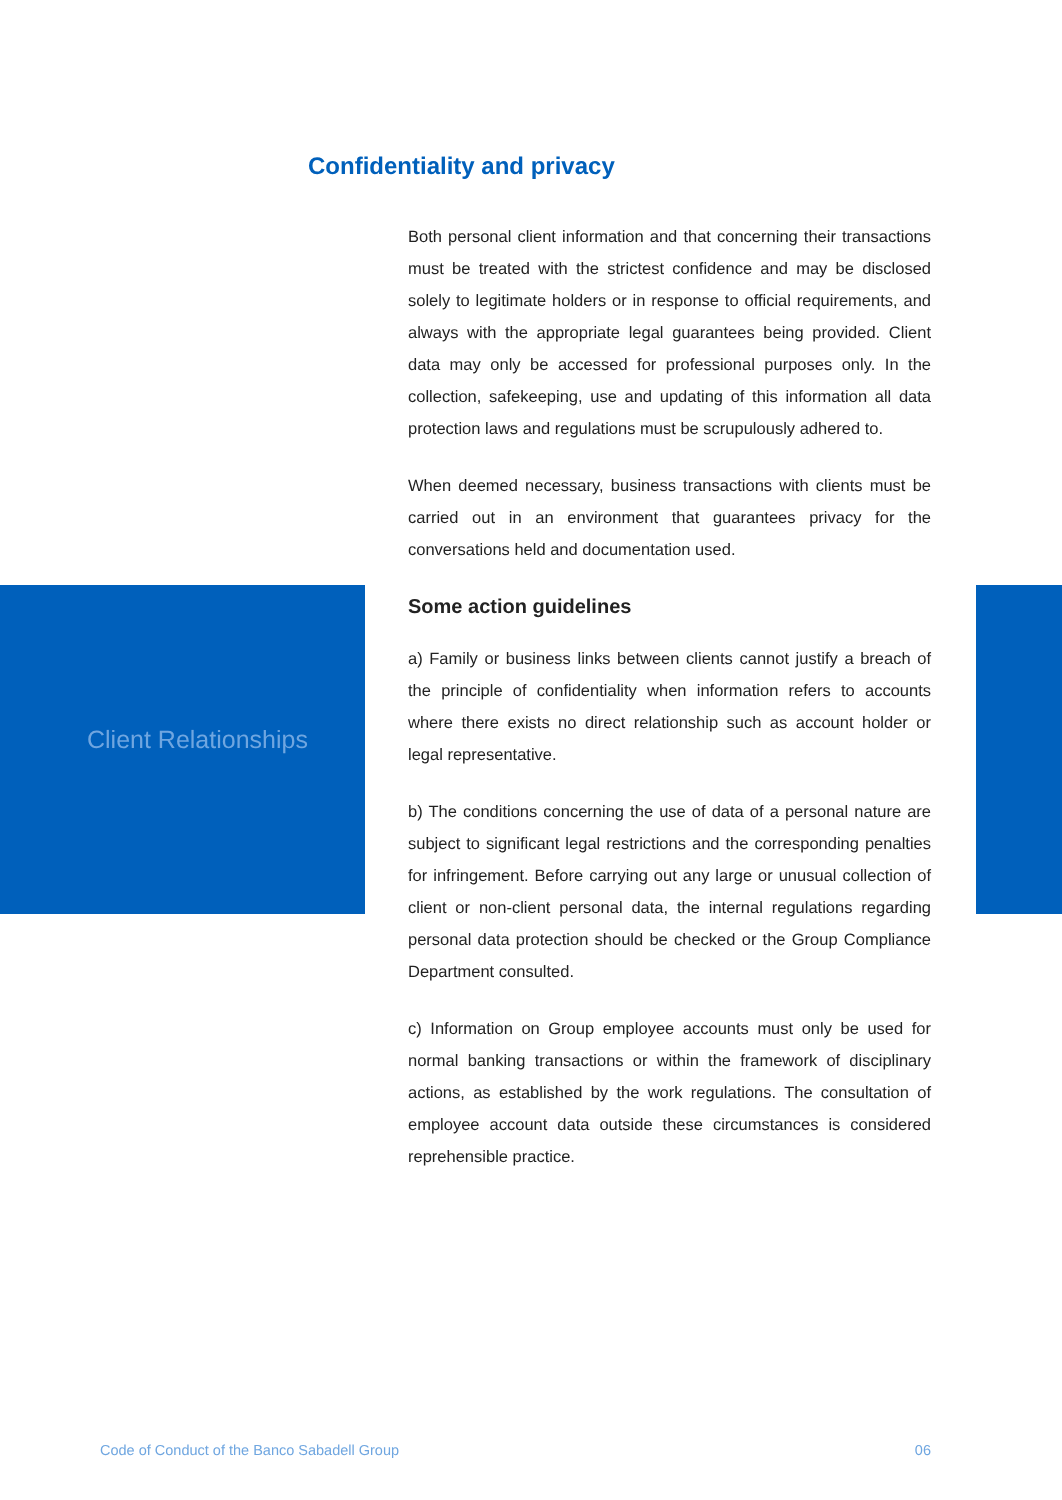Confidentiality and privacy
Client Relationships
Both personal client information and that concerning their transactions must be treated with the strictest confidence and may be disclosed solely to legitimate holders or in response to official requirements, and always with the appropriate legal guarantees being provided. Client data may only be accessed for professional purposes only. In the collection, safekeeping, use and updating of this information all data protection laws and regulations must be scrupulously adhered to.
When deemed necessary, business transactions with clients must be carried out in an environment that guarantees privacy for the conversations held and documentation used.
Some action guidelines
a) Family or business links between clients cannot justify a breach of the principle of confidentiality when information refers to accounts where there exists no direct relationship such as account holder or legal representative.
b) The conditions concerning the use of data of a personal nature are subject to significant legal restrictions and the corresponding penalties for infringement. Before carrying out any large or unusual collection of client or non-client personal data, the internal regulations regarding personal data protection should be checked or the Group Compliance Department consulted.
c) Information on Group employee accounts must only be used for normal banking transactions or within the framework of disciplinary actions, as established by the work regulations. The consultation of employee account data outside these circumstances is considered reprehensible practice.
Code of Conduct of the Banco Sabadell Group 06